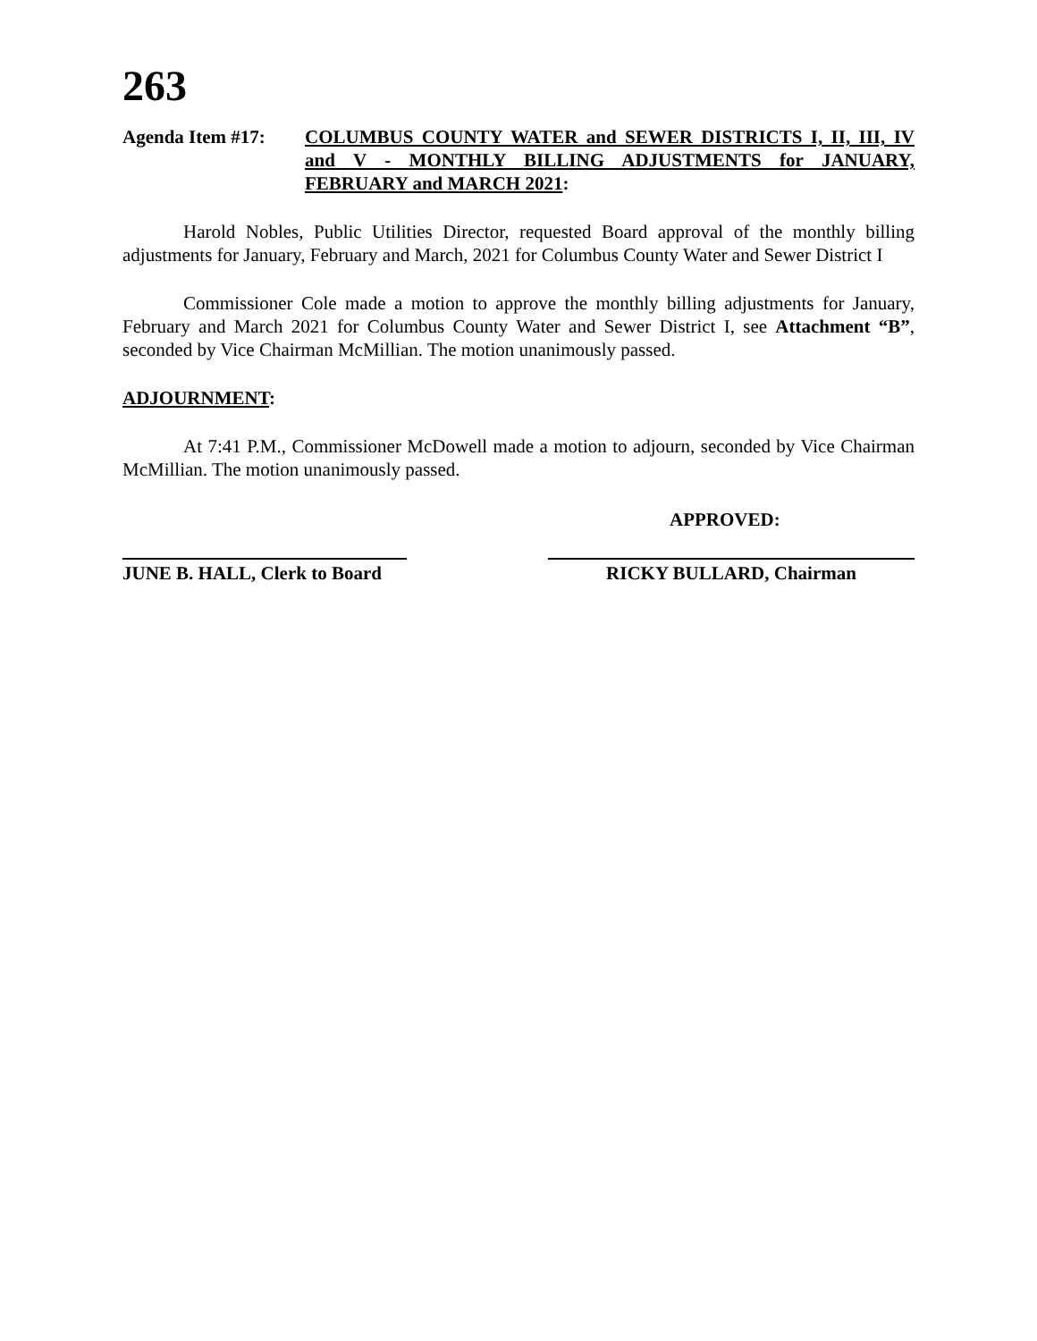263
Agenda Item #17: COLUMBUS COUNTY WATER and SEWER DISTRICTS I, II, III, IV and V - MONTHLY BILLING ADJUSTMENTS for JANUARY, FEBRUARY and MARCH 2021:
Harold Nobles, Public Utilities Director, requested Board approval of the monthly billing adjustments for January, February and March, 2021 for Columbus County Water and Sewer District I
Commissioner Cole made a motion to approve the monthly billing adjustments for January, February and March 2021 for Columbus County Water and Sewer District I, see Attachment “B”, seconded by Vice Chairman McMillian. The motion unanimously passed.
ADJOURNMENT:
At 7:41 P.M., Commissioner McDowell made a motion to adjourn, seconded by Vice Chairman McMillian. The motion unanimously passed.
APPROVED:
JUNE B. HALL, Clerk to Board
RICKY BULLARD, Chairman